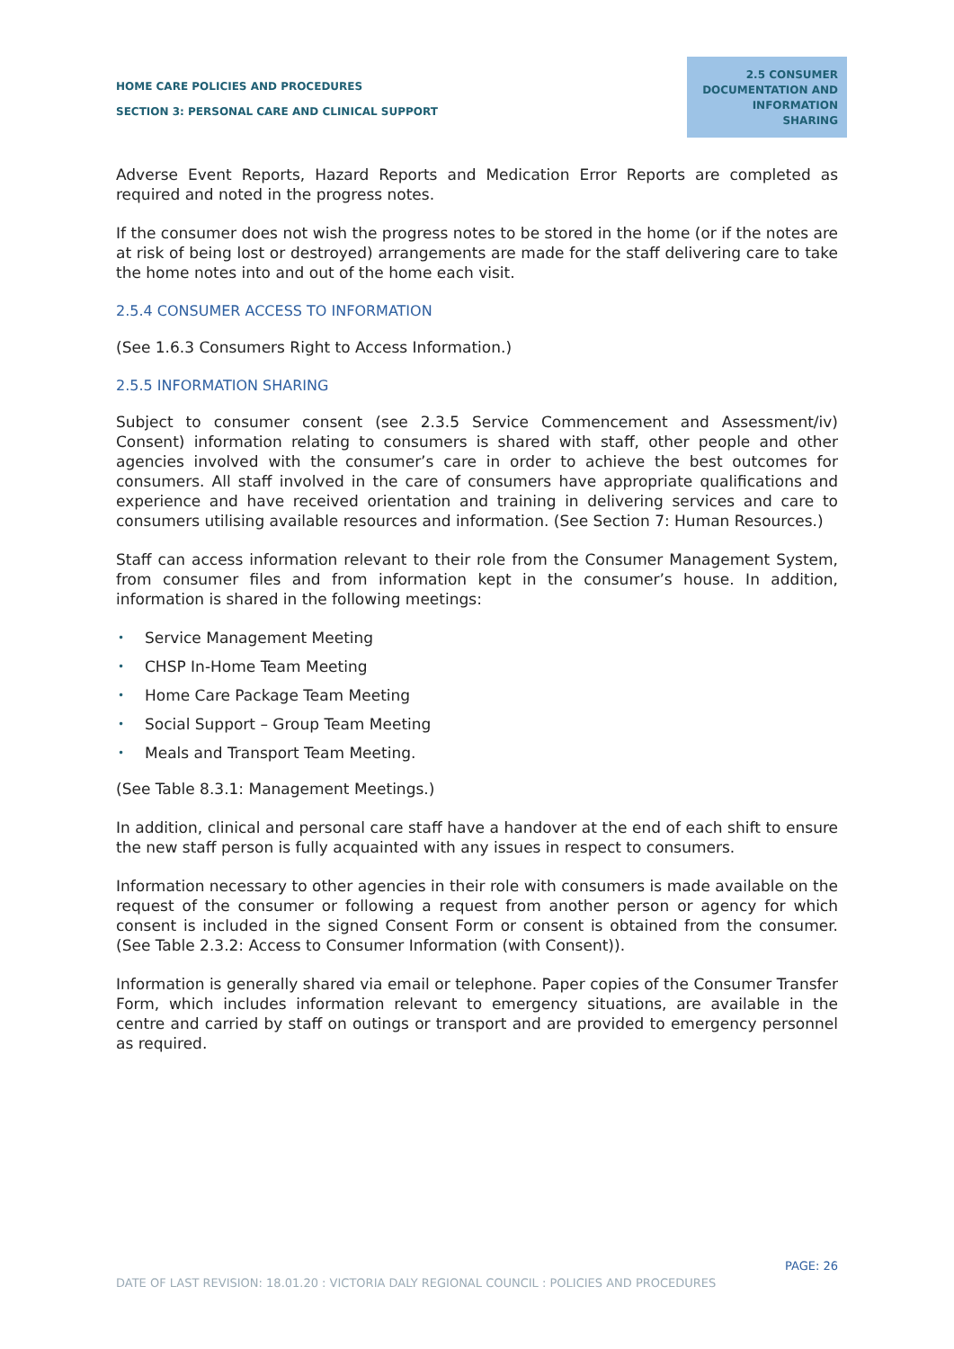HOME CARE POLICIES AND PROCEDURES
SECTION 3: PERSONAL CARE AND CLINICAL SUPPORT
2.5 CONSUMER DOCUMENTATION AND INFORMATION SHARING
Adverse Event Reports, Hazard Reports and Medication Error Reports are completed as required and noted in the progress notes.
If the consumer does not wish the progress notes to be stored in the home (or if the notes are at risk of being lost or destroyed) arrangements are made for the staff delivering care to take the home notes into and out of the home each visit.
2.5.4 CONSUMER ACCESS TO INFORMATION
(See 1.6.3 Consumers Right to Access Information.)
2.5.5 INFORMATION SHARING
Subject to consumer consent (see 2.3.5 Service Commencement and Assessment/iv) Consent) information relating to consumers is shared with staff, other people and other agencies involved with the consumer’s care in order to achieve the best outcomes for consumers. All staff involved in the care of consumers have appropriate qualifications and experience and have received orientation and training in delivering services and care to consumers utilising available resources and information. (See Section 7: Human Resources.)
Staff can access information relevant to their role from the Consumer Management System, from consumer files and from information kept in the consumer’s house. In addition, information is shared in the following meetings:
• Service Management Meeting
• CHSP In-Home Team Meeting
• Home Care Package Team Meeting
• Social Support – Group Team Meeting
• Meals and Transport Team Meeting.
(See Table 8.3.1: Management Meetings.)
In addition, clinical and personal care staff have a handover at the end of each shift to ensure the new staff person is fully acquainted with any issues in respect to consumers.
Information necessary to other agencies in their role with consumers is made available on the request of the consumer or following a request from another person or agency for which consent is included in the signed Consent Form or consent is obtained from the consumer. (See Table 2.3.2: Access to Consumer Information (with Consent)).
Information is generally shared via email or telephone. Paper copies of the Consumer Transfer Form, which includes information relevant to emergency situations, are available in the centre and carried by staff on outings or transport and are provided to emergency personnel as required.
PAGE: 26
DATE OF LAST REVISION: 18.01.20 : VICTORIA DALY REGIONAL COUNCIL : POLICIES AND PROCEDURES